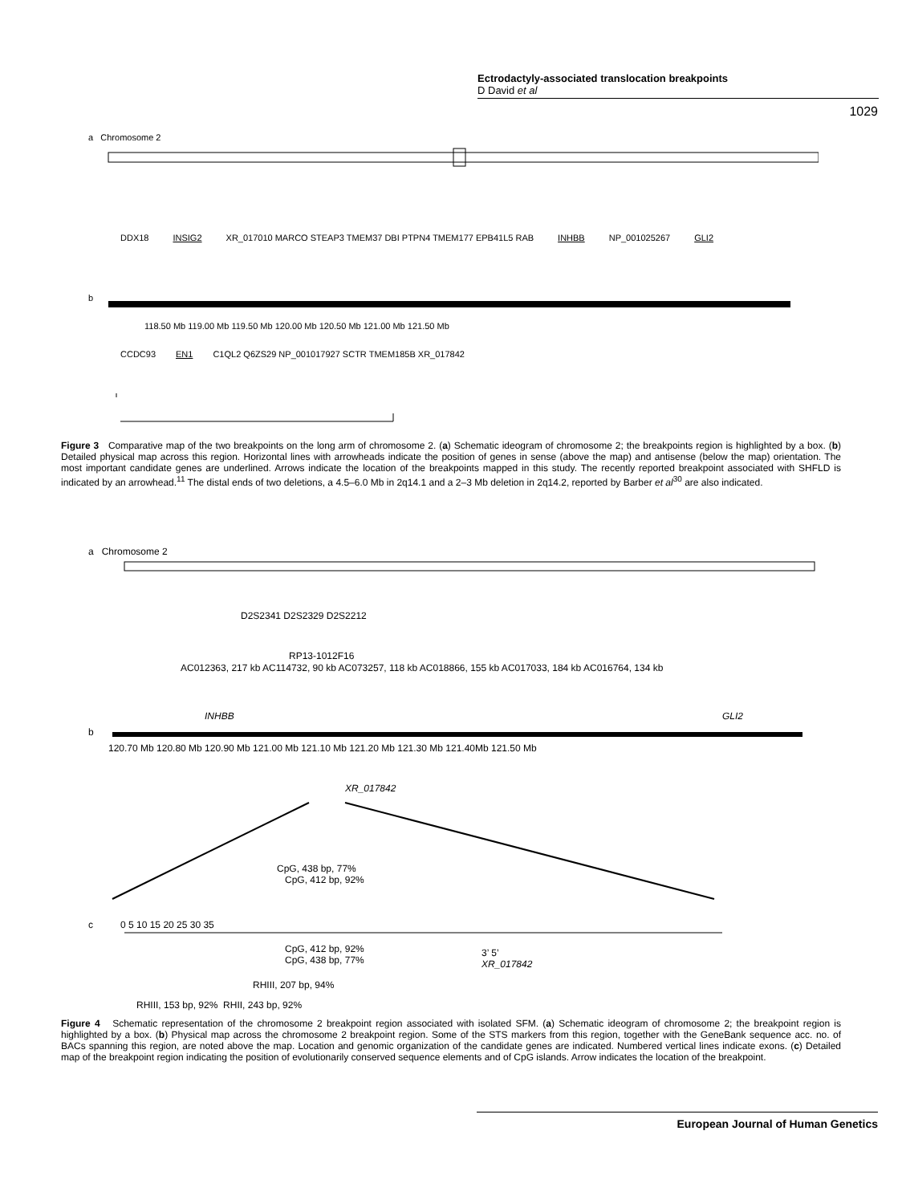Ectrodactyly-associated translocation breakpoints
D David et al
1029
a Chromosome 2
b
DDX18 INSIG2 XR_017010 MARCO STEAP3 TMEM37 DBI PTPN4 TMEM177 EPB41L5 RAB INHBB NP_001025267 GLI2
118.50 Mb 119.00 Mb 119.50 Mb 120.00 Mb 120.50 Mb 121.00 Mb 121.50 Mb
CCDC93 EN1 C1QL2 Q6ZS29 NP_001017927 SCTR TMEM185B XR_017842
Figure 3 Comparative map of the two breakpoints on the long arm of chromosome 2. (a) Schematic ideogram of chromosome 2; the breakpoints region is highlighted by a box. (b) Detailed physical map across this region. Horizontal lines with arrowheads indicate the position of genes in sense (above the map) and antisense (below the map) orientation. The most important candidate genes are underlined. Arrows indicate the location of the breakpoints mapped in this study. The recently reported breakpoint associated with SHFLD is indicated by an arrowhead.<sup>11</sup> The distal ends of two deletions, a 4.5–6.0 Mb in 2q14.1 and a 2–3 Mb deletion in 2q14.2, reported by Barber et al<sup>30</sup> are also indicated.
a Chromosome 2
D2S2341 D2S2329 D2S2212
RP13-1012F16
AC012363, 217 kb AC114732, 90 kb AC073257, 118 kb AC018866, 155 kb AC017033, 184 kb AC016764, 134 kb
INHBB GLI2
b
120.70 Mb 120.80 Mb 120.90 Mb 121.00 Mb 121.10 Mb 121.20 Mb 121.30 Mb 121.40Mb 121.50 Mb
XR_017842
CpG, 438 bp, 77%
CpG, 412 bp, 92%
c 0 5 10 15 20 25 30 35
CpG, 412 bp, 92%
CpG, 438 bp, 77%
3’ 5’
XR_017842
RHIII, 207 bp, 94%
RHIII, 153 bp, 92% RHII, 243 bp, 92%
Figure 4 Schematic representation of the chromosome 2 breakpoint region associated with isolated SFM. (a) Schematic ideogram of chromosome 2; the breakpoint region is highlighted by a box. (b) Physical map across the chromosome 2 breakpoint region. Some of the STS markers from this region, together with the GeneBank sequence acc. no. of BACs spanning this region, are noted above the map. Location and genomic organization of the candidate genes are indicated. Numbered vertical lines indicate exons. (c) Detailed map of the breakpoint region indicating the position of evolutionarily conserved sequence elements and of CpG islands. Arrow indicates the location of the breakpoint.
European Journal of Human Genetics